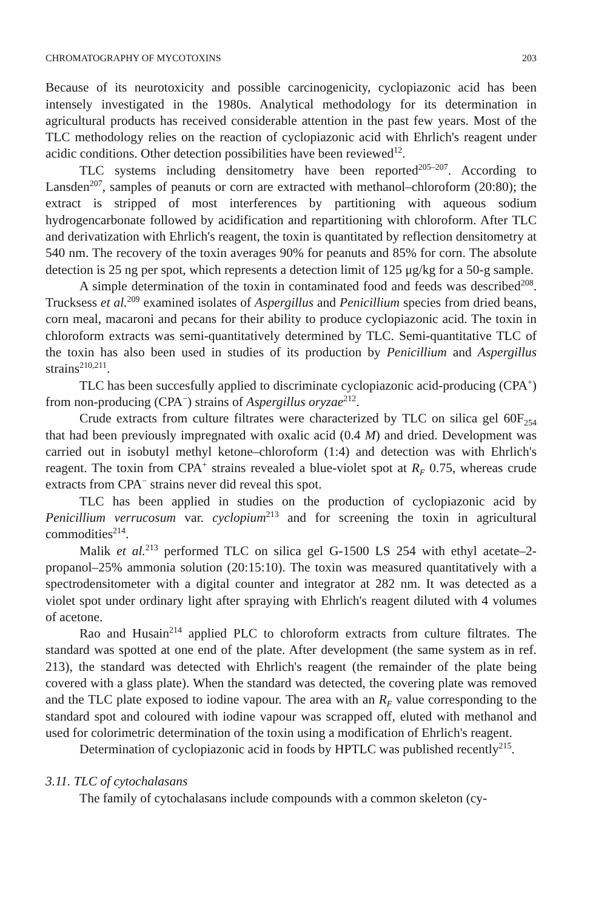CHROMATOGRAPHY OF MYCOTOXINS 203
Because of its neurotoxicity and possible carcinogenicity, cyclopiazonic acid has been intensely investigated in the 1980s. Analytical methodology for its determination in agricultural products has received considerable attention in the past few years. Most of the TLC methodology relies on the reaction of cyclopiazonic acid with Ehrlich's reagent under acidic conditions. Other detection possibilities have been reviewed<sup>12</sup>.
TLC systems including densitometry have been reported<sup>205–207</sup>. According to Lansden<sup>207</sup>, samples of peanuts or corn are extracted with methanol–chloroform (20:80); the extract is stripped of most interferences by partitioning with aqueous sodium hydrogencarbonate followed by acidification and repartitioning with chloroform. After TLC and derivatization with Ehrlich's reagent, the toxin is quantitated by reflection densitometry at 540 nm. The recovery of the toxin averages 90% for peanuts and 85% for corn. The absolute detection is 25 ng per spot, which represents a detection limit of 125 μg/kg for a 50-g sample.
A simple determination of the toxin in contaminated food and feeds was described<sup>208</sup>. Trucksess et al.<sup>209</sup> examined isolates of Aspergillus and Penicillium species from dried beans, corn meal, macaroni and pecans for their ability to produce cyclopiazonic acid. The toxin in chloroform extracts was semi-quantitatively determined by TLC. Semi-quantitative TLC of the toxin has also been used in studies of its production by Penicillium and Aspergillus strains<sup>210,211</sup>.
TLC has been succesfully applied to discriminate cyclopiazonic acid-producing (CPA<sup>+</sup>) from non-producing (CPA<sup>−</sup>) strains of Aspergillus oryzae<sup>212</sup>.
Crude extracts from culture filtrates were characterized by TLC on silica gel 60F<sub>254</sub> that had been previously impregnated with oxalic acid (0.4 M) and dried. Development was carried out in isobutyl methyl ketone–chloroform (1:4) and detection was with Ehrlich's reagent. The toxin from CPA<sup>+</sup> strains revealed a blue-violet spot at R<sub>F</sub> 0.75, whereas crude extracts from CPA<sup>−</sup> strains never did reveal this spot.
TLC has been applied in studies on the production of cyclopiazonic acid by Penicillium verrucosum var. cyclopium<sup>213</sup> and for screening the toxin in agricultural commodities<sup>214</sup>.
Malik et al.<sup>213</sup> performed TLC on silica gel G-1500 LS 254 with ethyl acetate–2-propanol–25% ammonia solution (20:15:10). The toxin was measured quantitatively with a spectrodensitometer with a digital counter and integrator at 282 nm. It was detected as a violet spot under ordinary light after spraying with Ehrlich's reagent diluted with 4 volumes of acetone.
Rao and Husain<sup>214</sup> applied PLC to chloroform extracts from culture filtrates. The standard was spotted at one end of the plate. After development (the same system as in ref. 213), the standard was detected with Ehrlich's reagent (the remainder of the plate being covered with a glass plate). When the standard was detected, the covering plate was removed and the TLC plate exposed to iodine vapour. The area with an R<sub>F</sub> value corresponding to the standard spot and coloured with iodine vapour was scrapped off, eluted with methanol and used for colorimetric determination of the toxin using a modification of Ehrlich's reagent.
Determination of cyclopiazonic acid in foods by HPTLC was published recently<sup>215</sup>.
3.11. TLC of cytochalasans
The family of cytochalasans include compounds with a common skeleton (cy-